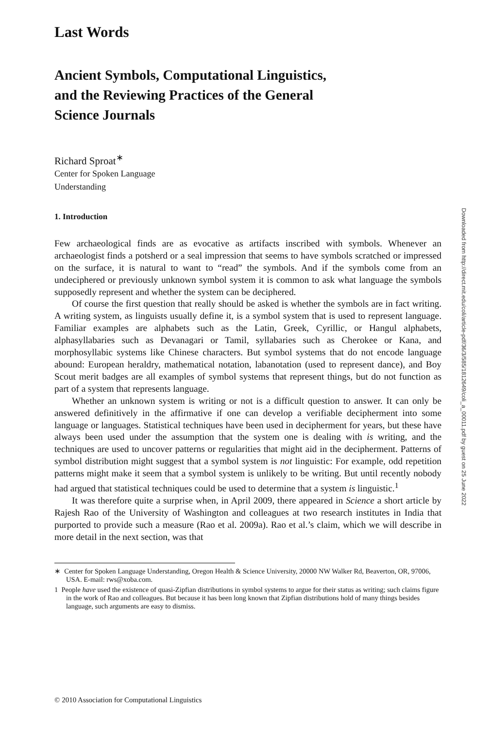Last Words
Ancient Symbols, Computational Linguistics,
and the Reviewing Practices of the General
Science Journals
Richard Sproat<sup>∗</sup>
Center for Spoken Language
Understanding
1. Introduction
Few archaeological finds are as evocative as artifacts inscribed with symbols. Whenever an archaeologist finds a potsherd or a seal impression that seems to have symbols scratched or impressed on the surface, it is natural to want to “read” the symbols. And if the symbols come from an undeciphered or previously unknown symbol system it is common to ask what language the symbols supposedly represent and whether the system can be deciphered.
Of course the first question that really should be asked is whether the symbols are in fact writing. A writing system, as linguists usually define it, is a symbol system that is used to represent language. Familiar examples are alphabets such as the Latin, Greek, Cyrillic, or Hangul alphabets, alphasyllabaries such as Devanagari or Tamil, syllabaries such as Cherokee or Kana, and morphosyllabic systems like Chinese characters. But symbol systems that do not encode language abound: European heraldry, mathematical notation, labanotation (used to represent dance), and Boy Scout merit badges are all examples of symbol systems that represent things, but do not function as part of a system that represents language.
Whether an unknown system is writing or not is a difficult question to answer. It can only be answered definitively in the affirmative if one can develop a verifiable decipherment into some language or languages. Statistical techniques have been used in decipherment for years, but these have always been used under the assumption that the system one is dealing with is writing, and the techniques are used to uncover patterns or regularities that might aid in the decipherment. Patterns of symbol distribution might suggest that a symbol system is not linguistic: For example, odd repetition patterns might make it seem that a symbol system is unlikely to be writing. But until recently nobody had argued that statistical techniques could be used to determine that a system is linguistic.<sup>1</sup>
It was therefore quite a surprise when, in April 2009, there appeared in Science a short article by Rajesh Rao of the University of Washington and colleagues at two research institutes in India that purported to provide such a measure (Rao et al. 2009a). Rao et al.’s claim, which we will describe in more detail in the next section, was that
∗ Center for Spoken Language Understanding, Oregon Health & Science University, 20000 NW Walker Rd, Beaverton, OR, 97006, USA. E-mail: rws@xoba.com.
1 People have used the existence of quasi-Zipfian distributions in symbol systems to argue for their status as writing; such claims figure in the work of Rao and colleagues. But because it has been long known that Zipfian distributions hold of many things besides language, such arguments are easy to dismiss.
© 2010 Association for Computational Linguistics
Downloaded from http://direct.mit.edu/coli/article-pdf/36/3/585/1812649/coli_a_00011.pdf by guest on 25 June 2022